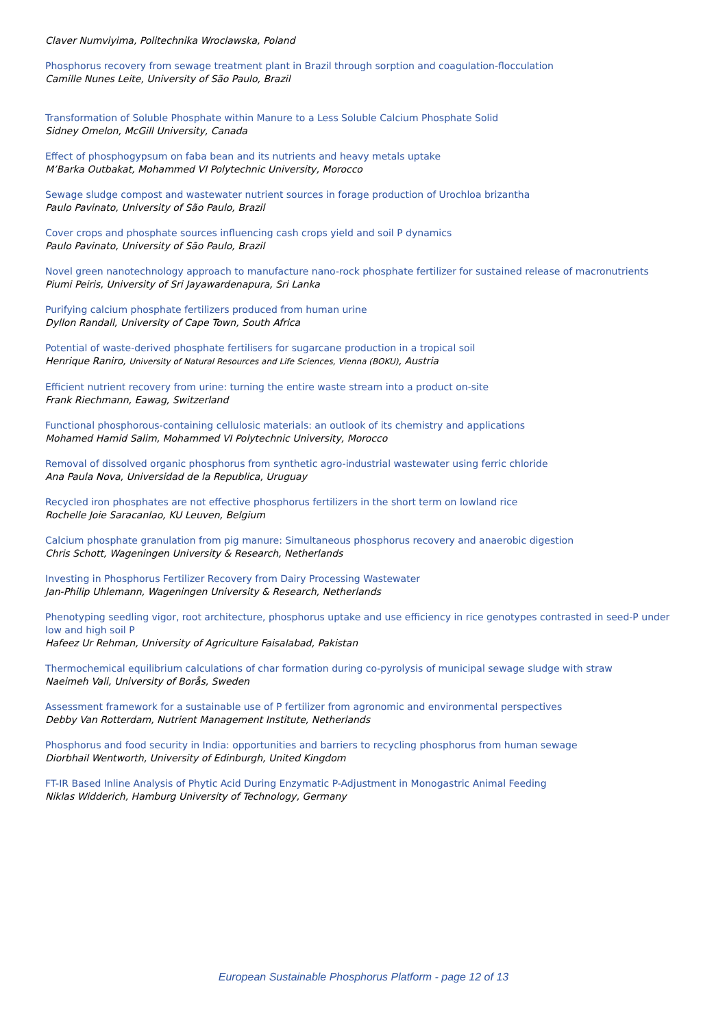Claver Numviyima, Politechnika Wroclawska, Poland
Phosphorus recovery from sewage treatment plant in Brazil through sorption and coagulation-flocculation
Camille Nunes Leite, University of São Paulo, Brazil
Transformation of Soluble Phosphate within Manure to a Less Soluble Calcium Phosphate Solid
Sidney Omelon, McGill University, Canada
Effect of phosphogypsum on faba bean and its nutrients and heavy metals uptake
M’Barka Outbakat, Mohammed VI Polytechnic University, Morocco
Sewage sludge compost and wastewater nutrient sources in forage production of Urochloa brizantha
Paulo Pavinato, University of São Paulo, Brazil
Cover crops and phosphate sources influencing cash crops yield and soil P dynamics
Paulo Pavinato, University of São Paulo, Brazil
Novel green nanotechnology approach to manufacture nano-rock phosphate fertilizer for sustained release of macronutrients
Piumi Peiris, University of Sri Jayawardenapura, Sri Lanka
Purifying calcium phosphate fertilizers produced from human urine
Dyllon Randall, University of Cape Town, South Africa
Potential of waste-derived phosphate fertilisers for sugarcane production in a tropical soil
Henrique Raniro, University of Natural Resources and Life Sciences, Vienna (BOKU), Austria
Efficient nutrient recovery from urine: turning the entire waste stream into a product on-site
Frank Riechmann, Eawag, Switzerland
Functional phosphorous-containing cellulosic materials: an outlook of its chemistry and applications
Mohamed Hamid Salim, Mohammed VI Polytechnic University, Morocco
Removal of dissolved organic phosphorus from synthetic agro-industrial wastewater using ferric chloride
Ana Paula Nova, Universidad de la Republica, Uruguay
Recycled iron phosphates are not effective phosphorus fertilizers in the short term on lowland rice
Rochelle Joie Saracanlao, KU Leuven, Belgium
Calcium phosphate granulation from pig manure: Simultaneous phosphorus recovery and anaerobic digestion
Chris Schott, Wageningen University & Research, Netherlands
Investing in Phosphorus Fertilizer Recovery from Dairy Processing Wastewater
Jan-Philip Uhlemann, Wageningen University & Research, Netherlands
Phenotyping seedling vigor, root architecture, phosphorus uptake and use efficiency in rice genotypes contrasted in seed-P under low and high soil P
Hafeez Ur Rehman, University of Agriculture Faisalabad, Pakistan
Thermochemical equilibrium calculations of char formation during co-pyrolysis of municipal sewage sludge with straw
Naeimeh Vali, University of Borås, Sweden
Assessment framework for a sustainable use of P fertilizer from agronomic and environmental perspectives
Debby Van Rotterdam, Nutrient Management Institute, Netherlands
Phosphorus and food security in India: opportunities and barriers to recycling phosphorus from human sewage
Diorbhail Wentworth, University of Edinburgh, United Kingdom
FT-IR Based Inline Analysis of Phytic Acid During Enzymatic P-Adjustment in Monogastric Animal Feeding
Niklas Widderich, Hamburg University of Technology, Germany
European Sustainable Phosphorus Platform - page 12 of 13